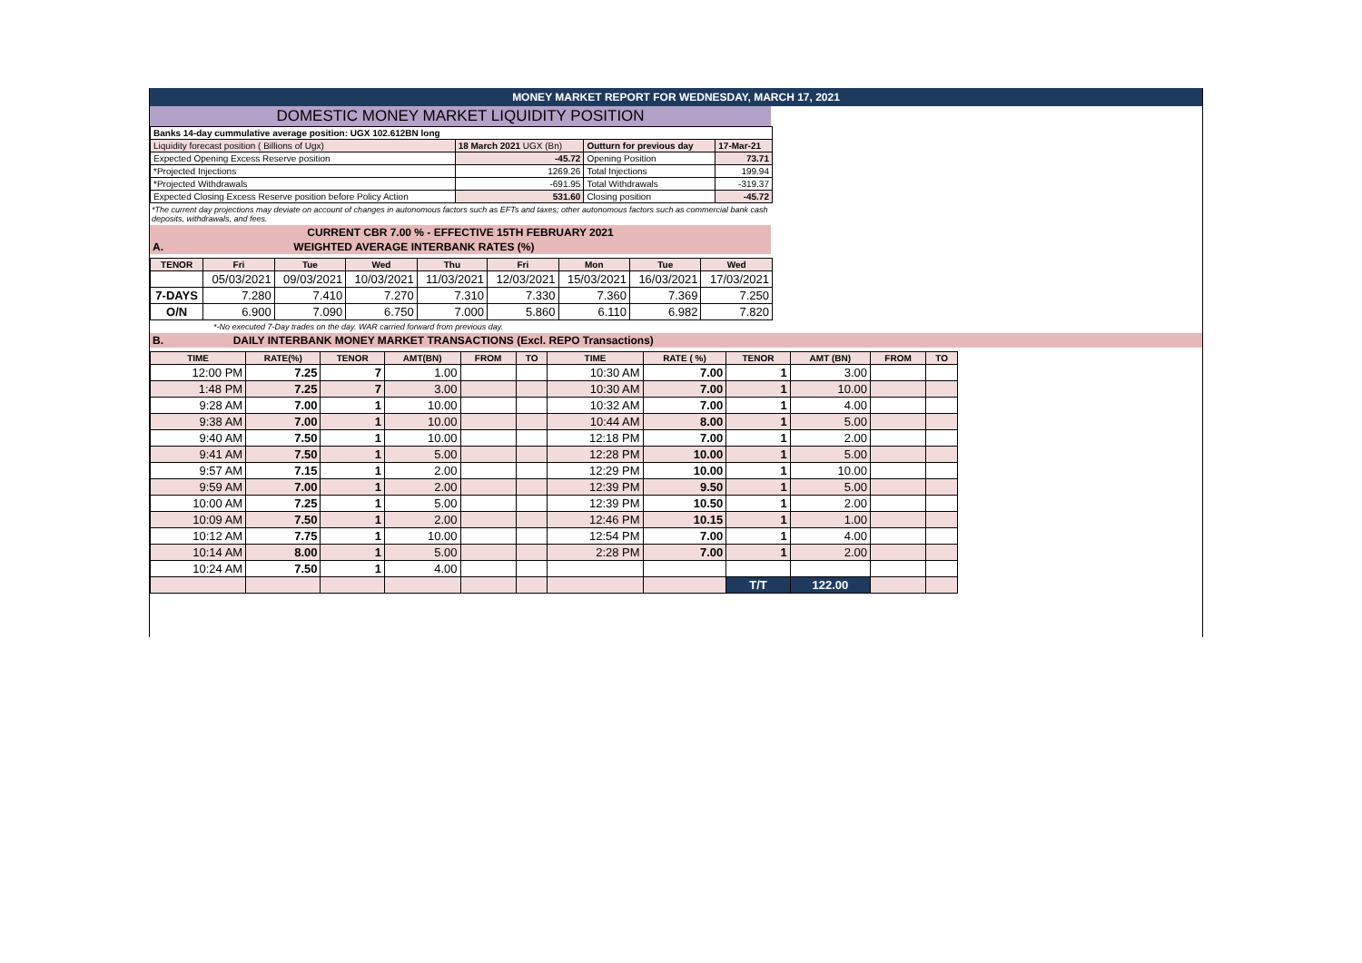MONEY MARKET REPORT FOR WEDNESDAY, MARCH 17, 2021
DOMESTIC MONEY MARKET LIQUIDITY POSITION
| Banks 14-day cummulative average position: UGX 102.612BN long | | | |
| Liquidity forecast position ( Billions of Ugx) | 18 March 2021 UGX (Bn) | Outturn for previous day | 17-Mar-21 |
| Expected Opening Excess Reserve position | -45.72 | Opening Position | 73.71 |
| *Projected Injections | 1269.26 | Total Injections | 199.94 |
| *Projected Withdrawals | -691.95 | Total Withdrawals | -319.37 |
| Expected Closing Excess Reserve position before Policy Action | 531.60 | Closing position | -45.72 |
*The current day projections may deviate on account of changes in autonomous factors such as EFTs and taxes; other autonomous factors such as commercial bank cash deposits, withdrawals, and fees.
CURRENT CBR 7.00 % - EFFECTIVE 15TH FEBRUARY 2021
A. WEIGHTED AVERAGE INTERBANK RATES (%)
| TENOR | Fri | Tue | Wed | Thu | Fri | Mon | Tue | Wed |
| --- | --- | --- | --- | --- | --- | --- | --- | --- |
| | 05/03/2021 | 09/03/2021 | 10/03/2021 | 11/03/2021 | 12/03/2021 | 15/03/2021 | 16/03/2021 | 17/03/2021 |
| 7-DAYS | 7.280 | 7.410 | 7.270 | 7.310 | 7.330 | 7.360 | 7.369 | 7.250 |
| O/N | 6.900 | 7.090 | 6.750 | 7.000 | 5.860 | 6.110 | 6.982 | 7.820 |
*-No executed 7-Day trades on the day. WAR carried forward from previous day.
B. DAILY INTERBANK MONEY MARKET TRANSACTIONS (Excl. REPO Transactions)
| TIME | RATE(%) | TENOR | AMT(BN) | FROM | TO | TIME | RATE ( %) | TENOR | AMT (BN) | FROM | TO |
| --- | --- | --- | --- | --- | --- | --- | --- | --- | --- | --- | --- |
| 12:00 PM | 7.25 | 7 | 1.00 | | | 10:30 AM | 7.00 | 1 | 3.00 | | |
| 1:48 PM | 7.25 | 7 | 3.00 | | | 10:30 AM | 7.00 | 1 | 10.00 | | |
| 9:28 AM | 7.00 | 1 | 10.00 | | | 10:32 AM | 7.00 | 1 | 4.00 | | |
| 9:38 AM | 7.00 | 1 | 10.00 | | | 10:44 AM | 8.00 | 1 | 5.00 | | |
| 9:40 AM | 7.50 | 1 | 10.00 | | | 12:18 PM | 7.00 | 1 | 2.00 | | |
| 9:41 AM | 7.50 | 1 | 5.00 | | | 12:28 PM | 10.00 | 1 | 5.00 | | |
| 9:57 AM | 7.15 | 1 | 2.00 | | | 12:29 PM | 10.00 | 1 | 10.00 | | |
| 9:59 AM | 7.00 | 1 | 2.00 | | | 12:39 PM | 9.50 | 1 | 5.00 | | |
| 10:00 AM | 7.25 | 1 | 5.00 | | | 12:39 PM | 10.50 | 1 | 2.00 | | |
| 10:09 AM | 7.50 | 1 | 2.00 | | | 12:46 PM | 10.15 | 1 | 1.00 | | |
| 10:12 AM | 7.75 | 1 | 10.00 | | | 12:54 PM | 7.00 | 1 | 4.00 | | |
| 10:14 AM | 8.00 | 1 | 5.00 | | | 2:28 PM | 7.00 | 1 | 2.00 | | |
| 10:24 AM | 7.50 | 1 | 4.00 | | | | | | | | |
| | | | | | | | | T/T | 122.00 | | |